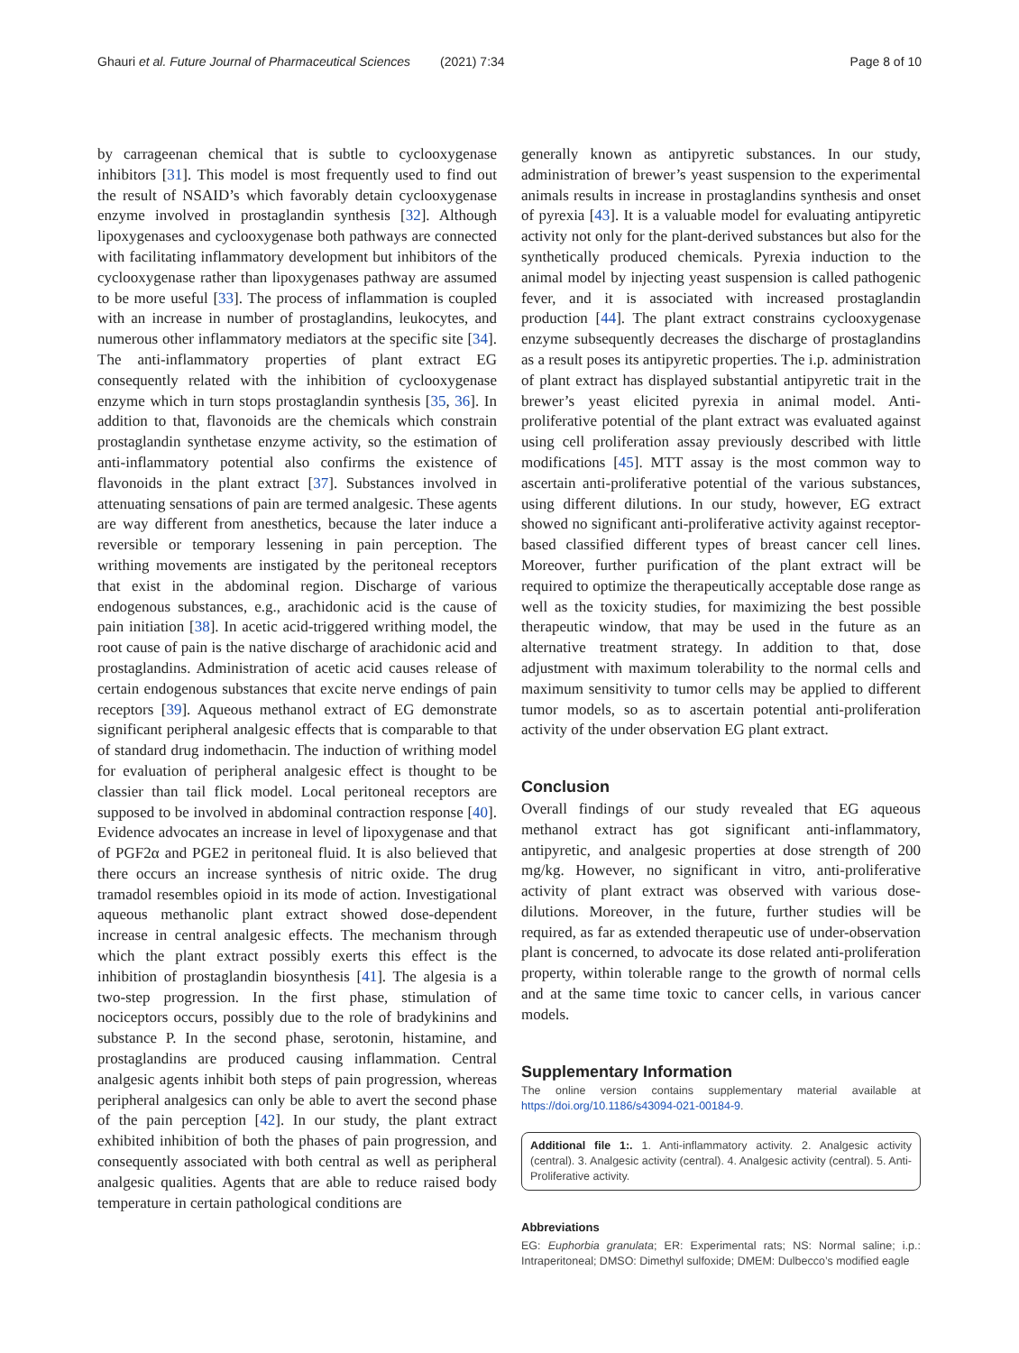Ghauri et al. Future Journal of Pharmaceutical Sciences
(2021) 7:34 Page 8 of 10
by carrageenan chemical that is subtle to cyclooxygenase inhibitors [31]. This model is most frequently used to find out the result of NSAID’s which favorably detain cyclooxygenase enzyme involved in prostaglandin synthesis [32]. Although lipoxygenases and cyclooxygenase both pathways are connected with facilitating inflammatory development but inhibitors of the cyclooxygenase rather than lipoxygenases pathway are assumed to be more useful [33]. The process of inflammation is coupled with an increase in number of prostaglandins, leukocytes, and numerous other inflammatory mediators at the specific site [34]. The anti-inflammatory properties of plant extract EG consequently related with the inhibition of cyclooxygenase enzyme which in turn stops prostaglandin synthesis [35, 36]. In addition to that, flavonoids are the chemicals which constrain prostaglandin synthetase enzyme activity, so the estimation of anti-inflammatory potential also confirms the existence of flavonoids in the plant extract [37]. Substances involved in attenuating sensations of pain are termed analgesic. These agents are way different from anesthetics, because the later induce a reversible or temporary lessening in pain perception. The writhing movements are instigated by the peritoneal receptors that exist in the abdominal region. Discharge of various endogenous substances, e.g., arachidonic acid is the cause of pain initiation [38]. In acetic acid-triggered writhing model, the root cause of pain is the native discharge of arachidonic acid and prostaglandins. Administration of acetic acid causes release of certain endogenous substances that excite nerve endings of pain receptors [39]. Aqueous methanol extract of EG demonstrate significant peripheral analgesic effects that is comparable to that of standard drug indomethacin. The induction of writhing model for evaluation of peripheral analgesic effect is thought to be classier than tail flick model. Local peritoneal receptors are supposed to be involved in abdominal contraction response [40]. Evidence advocates an increase in level of lipoxygenase and that of PGF2α and PGE2 in peritoneal fluid. It is also believed that there occurs an increase synthesis of nitric oxide. The drug tramadol resembles opioid in its mode of action. Investigational aqueous methanolic plant extract showed dose-dependent increase in central analgesic effects. The mechanism through which the plant extract possibly exerts this effect is the inhibition of prostaglandin biosynthesis [41]. The algesia is a two-step progression. In the first phase, stimulation of nociceptors occurs, possibly due to the role of bradykinins and substance P. In the second phase, serotonin, histamine, and prostaglandins are produced causing inflammation. Central analgesic agents inhibit both steps of pain progression, whereas peripheral analgesics can only be able to avert the second phase of the pain perception [42]. In our study, the plant extract exhibited inhibition of both the phases of pain progression, and consequently associated with both central as well as peripheral analgesic qualities. Agents that are able to reduce raised body temperature in certain pathological conditions are
generally known as antipyretic substances. In our study, administration of brewer’s yeast suspension to the experimental animals results in increase in prostaglandins synthesis and onset of pyrexia [43]. It is a valuable model for evaluating antipyretic activity not only for the plant-derived substances but also for the synthetically produced chemicals. Pyrexia induction to the animal model by injecting yeast suspension is called pathogenic fever, and it is associated with increased prostaglandin production [44]. The plant extract constrains cyclooxygenase enzyme subsequently decreases the discharge of prostaglandins as a result poses its antipyretic properties. The i.p. administration of plant extract has displayed substantial antipyretic trait in the brewer’s yeast elicited pyrexia in animal model. Anti-proliferative potential of the plant extract was evaluated against using cell proliferation assay previously described with little modifications [45]. MTT assay is the most common way to ascertain anti-proliferative potential of the various substances, using different dilutions. In our study, however, EG extract showed no significant anti-proliferative activity against receptor-based classified different types of breast cancer cell lines. Moreover, further purification of the plant extract will be required to optimize the therapeutically acceptable dose range as well as the toxicity studies, for maximizing the best possible therapeutic window, that may be used in the future as an alternative treatment strategy. In addition to that, dose adjustment with maximum tolerability to the normal cells and maximum sensitivity to tumor cells may be applied to different tumor models, so as to ascertain potential anti-proliferation activity of the under observation EG plant extract.
Conclusion
Overall findings of our study revealed that EG aqueous methanol extract has got significant anti-inflammatory, antipyretic, and analgesic properties at dose strength of 200 mg/kg. However, no significant in vitro, anti-proliferative activity of plant extract was observed with various dose-dilutions. Moreover, in the future, further studies will be required, as far as extended therapeutic use of under-observation plant is concerned, to advocate its dose related anti-proliferation property, within tolerable range to the growth of normal cells and at the same time toxic to cancer cells, in various cancer models.
Supplementary Information
The online version contains supplementary material available at https://doi.org/10.1186/s43094-021-00184-9.
Additional file 1:. 1. Anti-inflammatory activity. 2. Analgesic activity (central). 3. Analgesic activity (central). 4. Analgesic activity (central). 5. Anti-Proliferative activity.
Abbreviations
EG: Euphorbia granulata; ER: Experimental rats; NS: Normal saline; i.p.: Intraperitoneal; DMSO: Dimethyl sulfoxide; DMEM: Dulbecco’s modified eagle